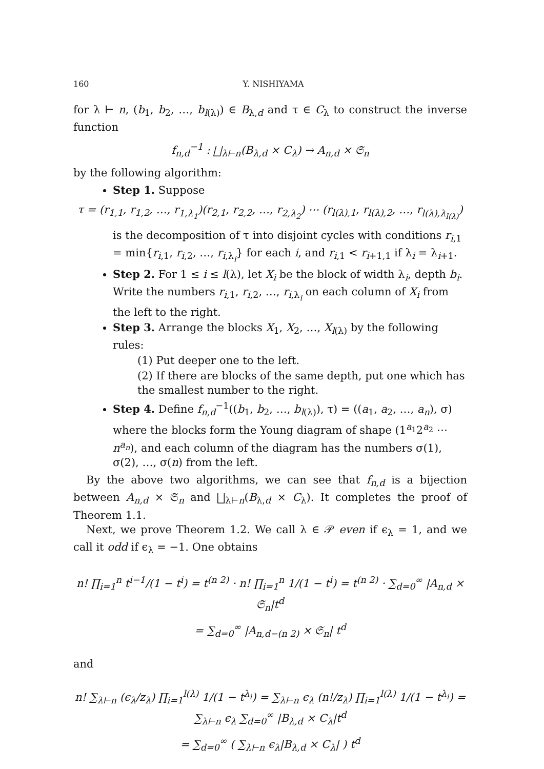160 Y. NISHIYAMA
for λ ⊢ n, (b<sub>1</sub>, b<sub>2</sub>, …, b<sub>l(λ)</sub>) ∈ B<sub>λ,d</sub> and τ ∈ C<sub>λ</sub> to construct the inverse function
f<sub>n,d</sub><sup>−1</sup> : ⨆<sub>λ⊢n</sub>(B<sub>λ,d</sub> × C<sub>λ</sub>) → A<sub>n,d</sub> × 𝔖<sub>n</sub>
by the following algorithm:
Step 1. Suppose
τ = (r<sub>1,1</sub>, r<sub>1,2</sub>, …, r<sub>1,λ<sub>1</sub></sub>)(r<sub>2,1</sub>, r<sub>2,2</sub>, …, r<sub>2,λ<sub>2</sub></sub>) ⋯ (r<sub>l(λ),1</sub>, r<sub>l(λ),2</sub>, …, r<sub>l(λ),λ<sub>l(λ)</sub></sub>)
is the decomposition of τ into disjoint cycles with conditions r<sub>i,1</sub> = min{r<sub>i,1</sub>, r<sub>i,2</sub>, …, r<sub>i,λ<sub>i</sub></sub>} for each i, and r<sub>i,1</sub> < r<sub>i+1,1</sub> if λ<sub>i</sub> = λ<sub>i+1</sub>.
Step 2. For 1 ≤ i ≤ l(λ), let X<sub>i</sub> be the block of width λ<sub>i</sub>, depth b<sub>i</sub>. Write the numbers r<sub>i,1</sub>, r<sub>i,2</sub>, …, r<sub>i,λ<sub>i</sub></sub> on each column of X<sub>i</sub> from the left to the right.
Step 3. Arrange the blocks X<sub>1</sub>, X<sub>2</sub>, …, X<sub>l(λ)</sub> by the following rules:
(1) Put deeper one to the left.
(2) If there are blocks of the same depth, put one which has the smallest number to the right.
Step 4. Define f<sub>n,d</sub><sup>−1</sup>((b<sub>1</sub>, b<sub>2</sub>, …, b<sub>l(λ)</sub>), τ) = ((a<sub>1</sub>, a<sub>2</sub>, …, a<sub>n</sub>), σ) where the blocks form the Young diagram of shape (1<sup>a<sub>1</sub></sup>2<sup>a<sub>2</sub></sup> ⋯ n<sup>a<sub>n</sub></sup>), and each column of the diagram has the numbers σ(1), σ(2), …, σ(n) from the left.
By the above two algorithms, we can see that f<sub>n,d</sub> is a bijection between A<sub>n,d</sub> × 𝔖<sub>n</sub> and ⨆<sub>λ⊢n</sub>(B<sub>λ,d</sub> × C<sub>λ</sub>). It completes the proof of Theorem 1.1.
Next, we prove Theorem 1.2. We call λ ∈ 𝒫 even if ϵ<sub>λ</sub> = 1, and we call it odd if ϵ<sub>λ</sub> = −1. One obtains
n! ∏<sub>i=1</sub><sup>n</sup> t<sup>i−1</sup>/(1 − t<sup>i</sup>) = t<sup>(n 2)</sup> · n! ∏<sub>i=1</sub><sup>n</sup> 1/(1 − t<sup>i</sup>) = t<sup>(n 2)</sup> · ∑<sub>d=0</sub><sup>∞</sup> |A<sub>n,d</sub> × 𝔖<sub>n</sub>|t<sup>d</sup>
= ∑<sub>d=0</sub><sup>∞</sup> |A<sub>n,d−(n 2)</sub> × 𝔖<sub>n</sub>| t<sup>d</sup>
and
n! ∑<sub>λ⊢n</sub> (ϵ<sub>λ</sub>/z<sub>λ</sub>) ∏<sub>i=1</sub><sup>l(λ)</sup> 1/(1 − t<sup>λ<sub>i</sub></sup>) = ∑<sub>λ⊢n</sub> ϵ<sub>λ</sub> (n!/z<sub>λ</sub>) ∏<sub>i=1</sub><sup>l(λ)</sup> 1/(1 − t<sup>λ<sub>i</sub></sup>) = ∑<sub>λ⊢n</sub> ϵ<sub>λ</sub> ∑<sub>d=0</sub><sup>∞</sup> |B<sub>λ,d</sub> × C<sub>λ</sub>|t<sup>d</sup>
= ∑<sub>d=0</sub><sup>∞</sup> ( ∑<sub>λ⊢n</sub> ϵ<sub>λ</sub>|B<sub>λ,d</sub> × C<sub>λ</sub>| ) t<sup>d</sup>